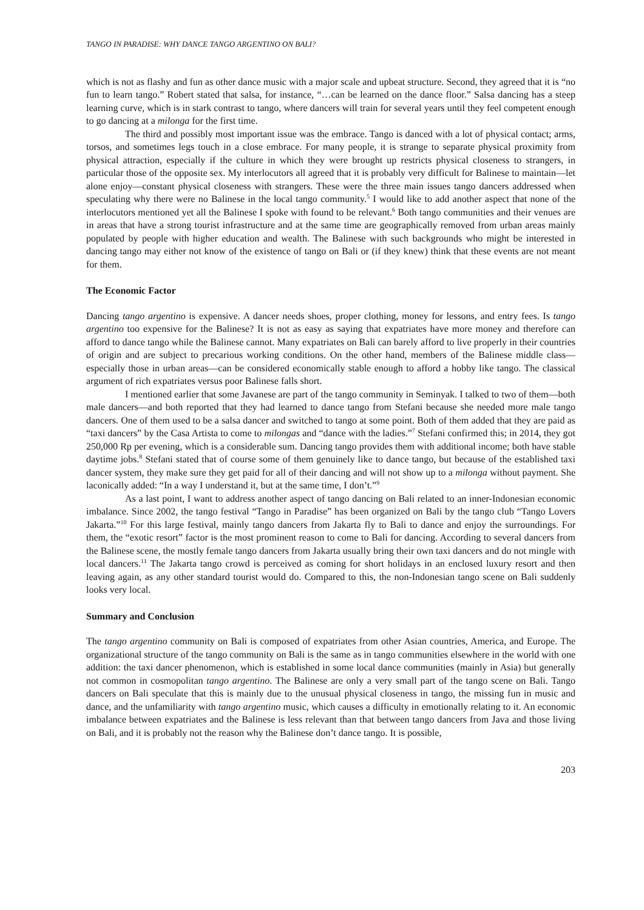TANGO IN PARADISE: WHY DANCE TANGO ARGENTINO ON BALI?
which is not as flashy and fun as other dance music with a major scale and upbeat structure. Second, they agreed that it is “no fun to learn tango.” Robert stated that salsa, for instance, “…can be learned on the dance floor.” Salsa dancing has a steep learning curve, which is in stark contrast to tango, where dancers will train for several years until they feel competent enough to go dancing at a milonga for the first time.
The third and possibly most important issue was the embrace. Tango is danced with a lot of physical contact; arms, torsos, and sometimes legs touch in a close embrace. For many people, it is strange to separate physical proximity from physical attraction, especially if the culture in which they were brought up restricts physical closeness to strangers, in particular those of the opposite sex. My interlocutors all agreed that it is probably very difficult for Balinese to maintain—let alone enjoy—constant physical closeness with strangers. These were the three main issues tango dancers addressed when speculating why there were no Balinese in the local tango community.<sup>5</sup> I would like to add another aspect that none of the interlocutors mentioned yet all the Balinese I spoke with found to be relevant.<sup>6</sup> Both tango communities and their venues are in areas that have a strong tourist infrastructure and at the same time are geographically removed from urban areas mainly populated by people with higher education and wealth. The Balinese with such backgrounds who might be interested in dancing tango may either not know of the existence of tango on Bali or (if they knew) think that these events are not meant for them.
The Economic Factor
Dancing tango argentino is expensive. A dancer needs shoes, proper clothing, money for lessons, and entry fees. Is tango argentino too expensive for the Balinese? It is not as easy as saying that expatriates have more money and therefore can afford to dance tango while the Balinese cannot. Many expatriates on Bali can barely afford to live properly in their countries of origin and are subject to precarious working conditions. On the other hand, members of the Balinese middle class—especially those in urban areas—can be considered economically stable enough to afford a hobby like tango. The classical argument of rich expatriates versus poor Balinese falls short.
I mentioned earlier that some Javanese are part of the tango community in Seminyak. I talked to two of them—both male dancers—and both reported that they had learned to dance tango from Stefani because she needed more male tango dancers. One of them used to be a salsa dancer and switched to tango at some point. Both of them added that they are paid as “taxi dancers” by the Casa Artista to come to milongas and “dance with the ladies.”<sup>7</sup> Stefani confirmed this; in 2014, they got 250,000 Rp per evening, which is a considerable sum. Dancing tango provides them with additional income; both have stable daytime jobs.<sup>8</sup> Stefani stated that of course some of them genuinely like to dance tango, but because of the established taxi dancer system, they make sure they get paid for all of their dancing and will not show up to a milonga without payment. She laconically added: “In a way I understand it, but at the same time, I don’t.”<sup>9</sup>
As a last point, I want to address another aspect of tango dancing on Bali related to an inner-Indonesian economic imbalance. Since 2002, the tango festival “Tango in Paradise” has been organized on Bali by the tango club “Tango Lovers Jakarta.”<sup>10</sup> For this large festival, mainly tango dancers from Jakarta fly to Bali to dance and enjoy the surroundings. For them, the “exotic resort” factor is the most prominent reason to come to Bali for dancing. According to several dancers from the Balinese scene, the mostly female tango dancers from Jakarta usually bring their own taxi dancers and do not mingle with local dancers.<sup>11</sup> The Jakarta tango crowd is perceived as coming for short holidays in an enclosed luxury resort and then leaving again, as any other standard tourist would do. Compared to this, the non-Indonesian tango scene on Bali suddenly looks very local.
Summary and Conclusion
The tango argentino community on Bali is composed of expatriates from other Asian countries, America, and Europe. The organizational structure of the tango community on Bali is the same as in tango communities elsewhere in the world with one addition: the taxi dancer phenomenon, which is established in some local dance communities (mainly in Asia) but generally not common in cosmopolitan tango argentino. The Balinese are only a very small part of the tango scene on Bali. Tango dancers on Bali speculate that this is mainly due to the unusual physical closeness in tango, the missing fun in music and dance, and the unfamiliarity with tango argentino music, which causes a difficulty in emotionally relating to it. An economic imbalance between expatriates and the Balinese is less relevant than that between tango dancers from Java and those living on Bali, and it is probably not the reason why the Balinese don’t dance tango. It is possible,
203